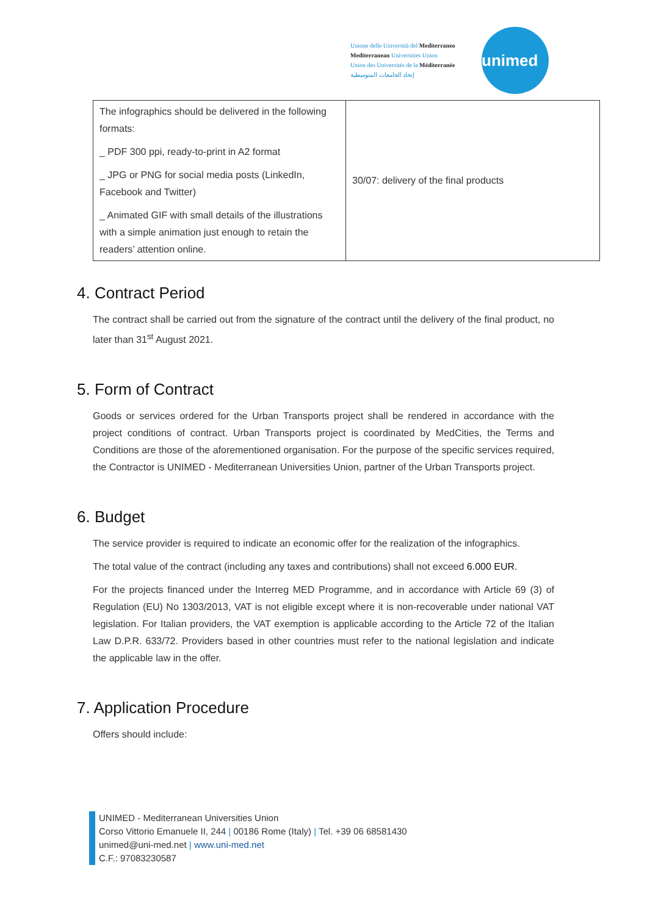Unione delle Università del Mediterraneo
Mediterranean Universities Union
Union des Universités de la Méditerranée
إتحاد الجامعات المتوسطية
unimed
| The infographics should be delivered in the following formats: _ PDF 300 ppi, ready-to-print in A2 format _ JPG or PNG for social media posts (LinkedIn, Facebook and Twitter) _ Animated GIF with small details of the illustrations with a simple animation just enough to retain the readers’ attention online. | 30/07: delivery of the final products |
4. Contract Period
The contract shall be carried out from the signature of the contract until the delivery of the final product, no later than 31<sup>st</sup> August 2021.
5. Form of Contract
Goods or services ordered for the Urban Transports project shall be rendered in accordance with the project conditions of contract. Urban Transports project is coordinated by MedCities, the Terms and Conditions are those of the aforementioned organisation. For the purpose of the specific services required, the Contractor is UNIMED - Mediterranean Universities Union, partner of the Urban Transports project.
6. Budget
The service provider is required to indicate an economic offer for the realization of the infographics.
The total value of the contract (including any taxes and contributions) shall not exceed 6.000 EUR.
For the projects financed under the Interreg MED Programme, and in accordance with Article 69 (3) of Regulation (EU) No 1303/2013, VAT is not eligible except where it is non-recoverable under national VAT legislation. For Italian providers, the VAT exemption is applicable according to the Article 72 of the Italian Law D.P.R. 633/72. Providers based in other countries must refer to the national legislation and indicate the applicable law in the offer.
7. Application Procedure
Offers should include:
UNIMED - Mediterranean Universities Union
Corso Vittorio Emanuele II, 244 | 00186 Rome (Italy) | Tel. +39 06 68581430
unimed@uni-med.net | www.uni-med.net
C.F.: 97083230587